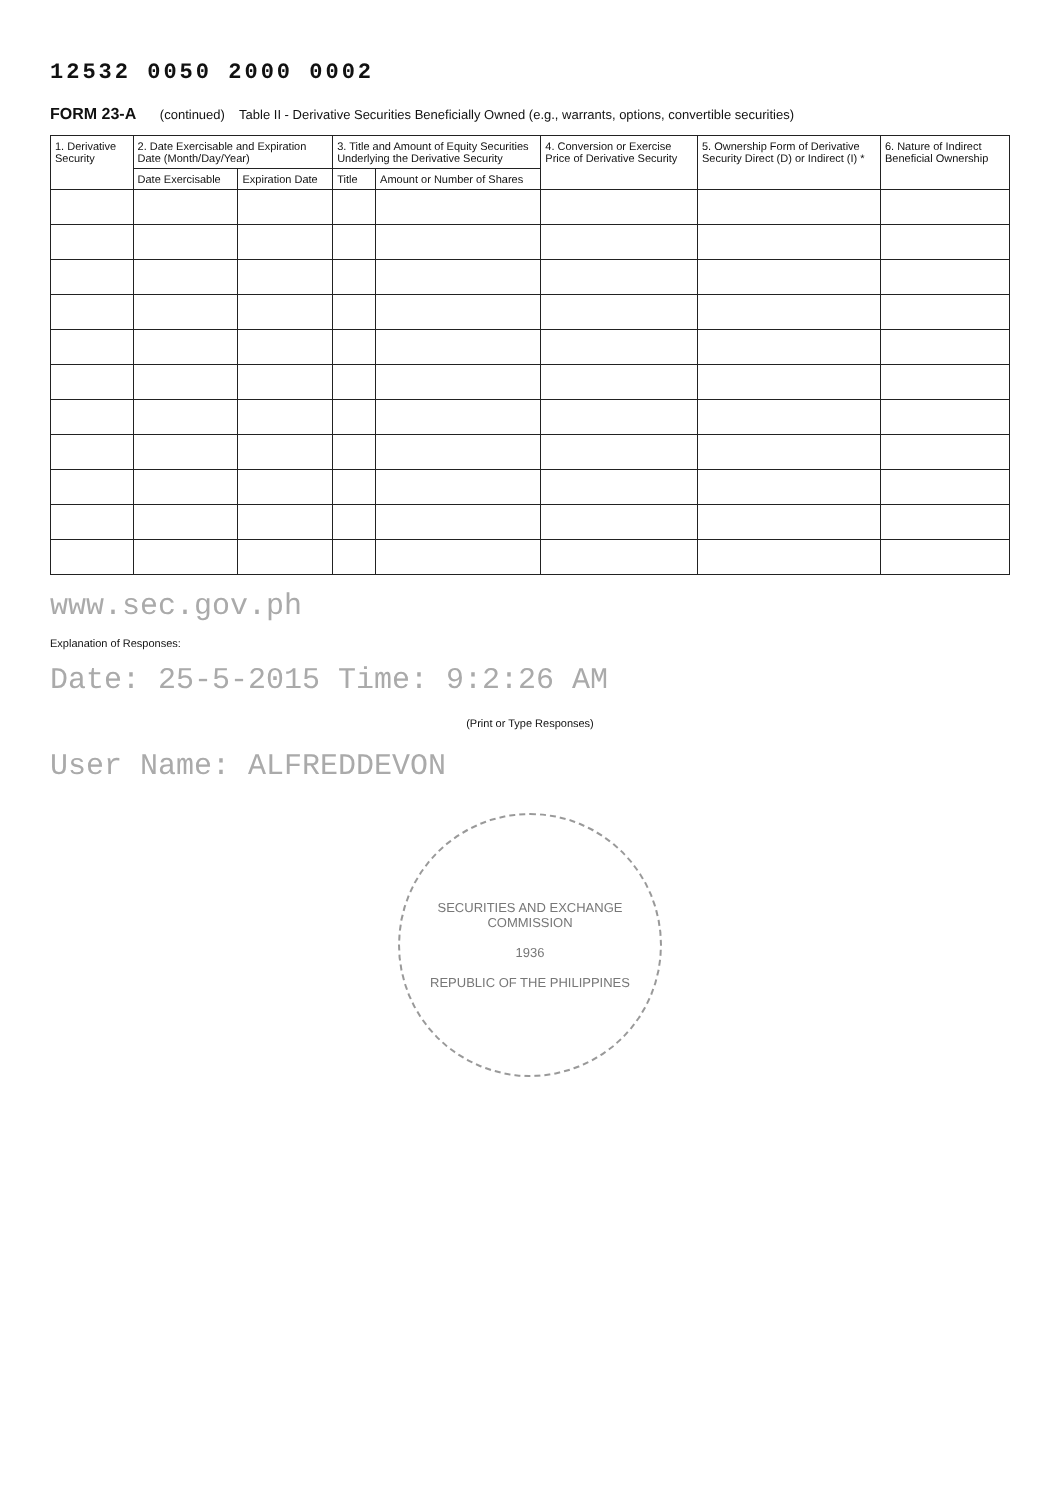12532 0050 2000 0002
FORM 23-A (continued) Table II - Derivative Securities Beneficially Owned (e.g., warrants, options, convertible securities)
| 1. Derivative Security | 2. Date Exercisable and Expiration Date (Month/Day/Year) | | 3. Title and Amount of Equity Securities Underlying the Derivative Security | | 4. Conversion or Exercise Price of Derivative Security | 5. Ownership Form of Derivative Security Direct (D) or Indirect (I) * | 6. Nature of Indirect Beneficial Ownership |
| --- | --- | --- | --- | --- | --- | --- | --- |
| | Date Exercisable | Expiration Date | Title | Amount or Number of Shares | | | |
www.sec.gov.ph
Explanation of Responses:
Date: 25-5-2015 Time: 9:2:26 AM
(Print or Type Responses)
User Name: ALFREDDEVON
SECURITIES AND EXCHANGE COMMISSION
1936
REPUBLIC OF THE PHILIPPINES